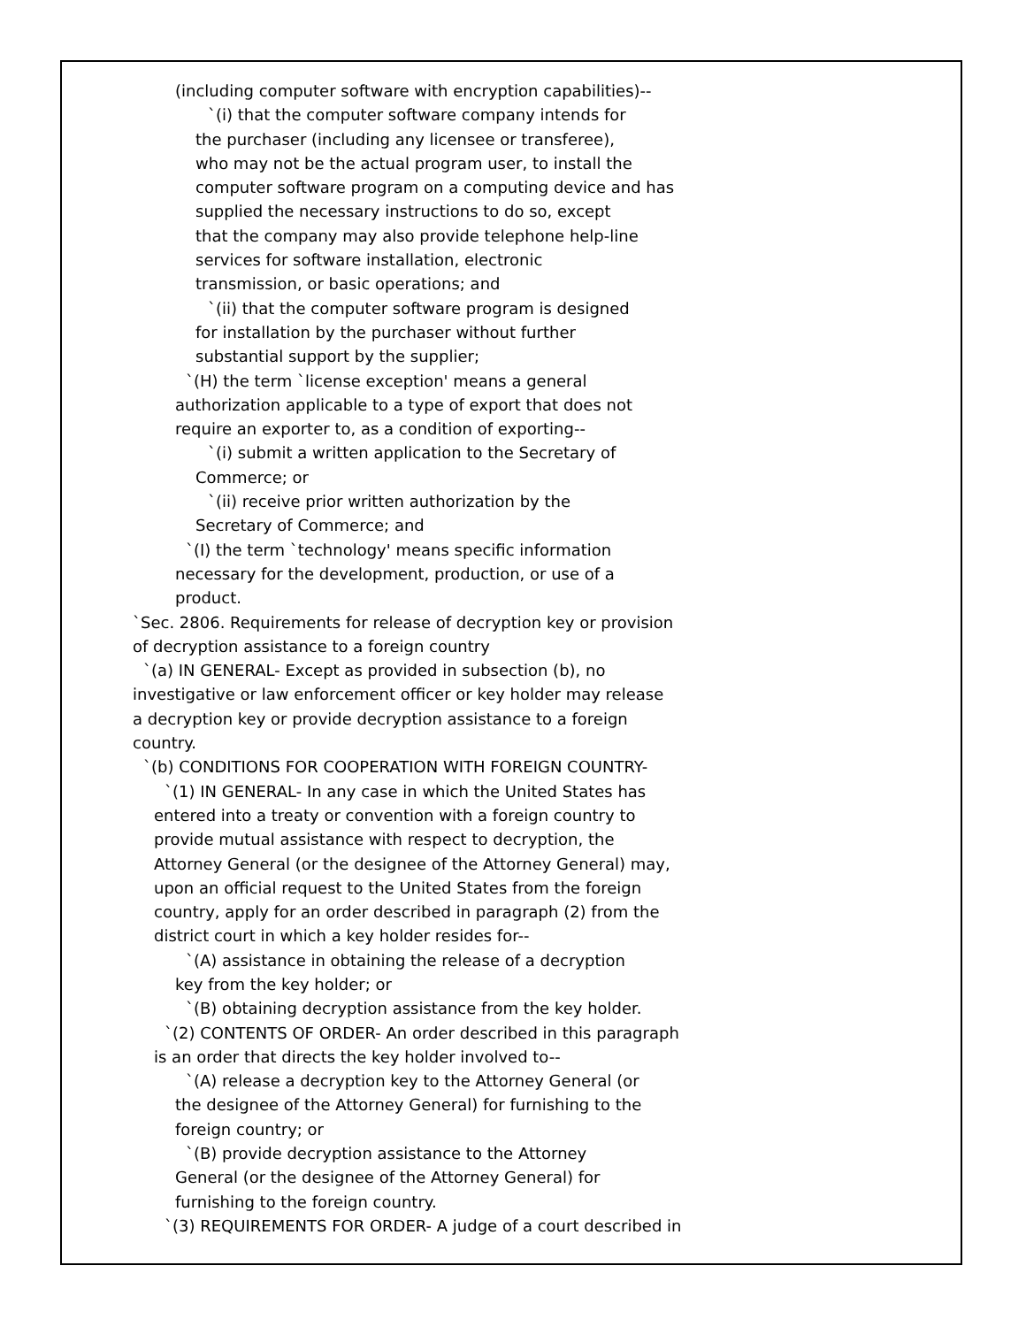(including computer software with encryption capabilities)--
`(i) that the computer software company intends for
the purchaser (including any licensee or transferee),
who may not be the actual program user, to install the
computer software program on a computing device and has
supplied the necessary instructions to do so, except
that the company may also provide telephone help-line
services for software installation, electronic
transmission, or basic operations; and
`(ii) that the computer software program is designed
for installation by the purchaser without further
substantial support by the supplier;
`(H) the term `license exception' means a general
authorization applicable to a type of export that does not
require an exporter to, as a condition of exporting--
`(i) submit a written application to the Secretary of
Commerce; or
`(ii) receive prior written authorization by the
Secretary of Commerce; and
`(I) the term `technology' means specific information
necessary for the development, production, or use of a
product.
`Sec. 2806. Requirements for release of decryption key or provision
of decryption assistance to a foreign country
`(a) IN GENERAL- Except as provided in subsection (b), no
investigative or law enforcement officer or key holder may release
a decryption key or provide decryption assistance to a foreign
country.
`(b) CONDITIONS FOR COOPERATION WITH FOREIGN COUNTRY-
`(1) IN GENERAL- In any case in which the United States has
entered into a treaty or convention with a foreign country to
provide mutual assistance with respect to decryption, the
Attorney General (or the designee of the Attorney General) may,
upon an official request to the United States from the foreign
country, apply for an order described in paragraph (2) from the
district court in which a key holder resides for--
`(A) assistance in obtaining the release of a decryption
key from the key holder; or
`(B) obtaining decryption assistance from the key holder.
`(2) CONTENTS OF ORDER- An order described in this paragraph
is an order that directs the key holder involved to--
`(A) release a decryption key to the Attorney General (or
the designee of the Attorney General) for furnishing to the
foreign country; or
`(B) provide decryption assistance to the Attorney
General (or the designee of the Attorney General) for
furnishing to the foreign country.
`(3) REQUIREMENTS FOR ORDER- A judge of a court described in